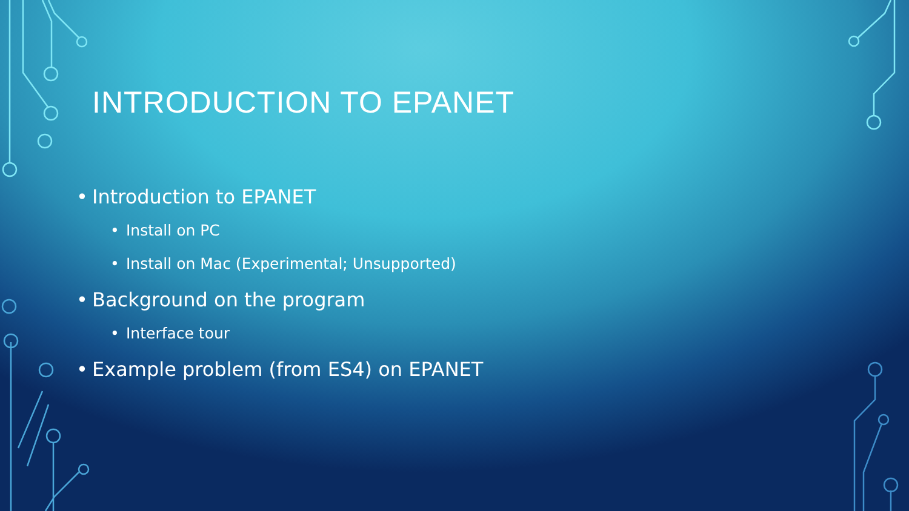INTRODUCTION TO EPANET
• Introduction to EPANET
• Install on PC
• Install on Mac (Experimental; Unsupported)
• Background on the program
• Interface tour
• Example problem (from ES4) on EPANET